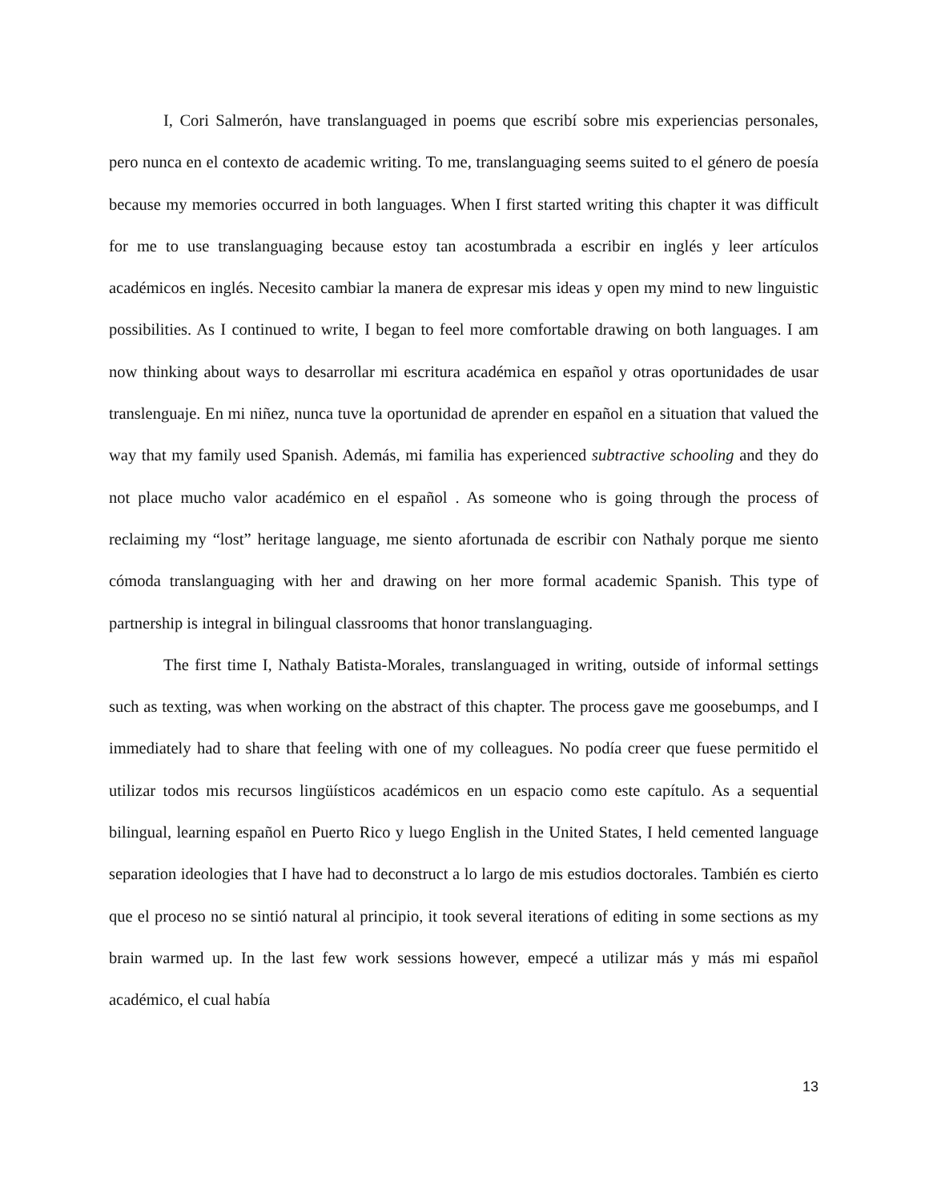I, Cori Salmerón, have translanguaged in poems que escribí sobre mis experiencias personales, pero nunca en el contexto de academic writing. To me, translanguaging seems suited to el género de poesía because my memories occurred in both languages. When I first started writing this chapter it was difficult for me to use translanguaging because estoy tan acostumbrada a escribir en inglés y leer artículos académicos en inglés. Necesito cambiar la manera de expresar mis ideas y open my mind to new linguistic possibilities. As I continued to write, I began to feel more comfortable drawing on both languages. I am now thinking about ways to desarrollar mi escritura académica en español y otras oportunidades de usar translenguaje. En mi niñez, nunca tuve la oportunidad de aprender en español en a situation that valued the way that my family used Spanish. Además, mi familia has experienced subtractive schooling and they do not place mucho valor académico en el español . As someone who is going through the process of reclaiming my “lost” heritage language, me siento afortunada de escribir con Nathaly porque me siento cómoda translanguaging with her and drawing on her more formal academic Spanish. This type of partnership is integral in bilingual classrooms that honor translanguaging.
The first time I, Nathaly Batista-Morales, translanguaged in writing, outside of informal settings such as texting, was when working on the abstract of this chapter. The process gave me goosebumps, and I immediately had to share that feeling with one of my colleagues. No podía creer que fuese permitido el utilizar todos mis recursos lingüísticos académicos en un espacio como este capítulo. As a sequential bilingual, learning español en Puerto Rico y luego English in the United States, I held cemented language separation ideologies that I have had to deconstruct a lo largo de mis estudios doctorales. También es cierto que el proceso no se sintió natural al principio, it took several iterations of editing in some sections as my brain warmed up. In the last few work sessions however, empecé a utilizar más y más mi español académico, el cual había
13